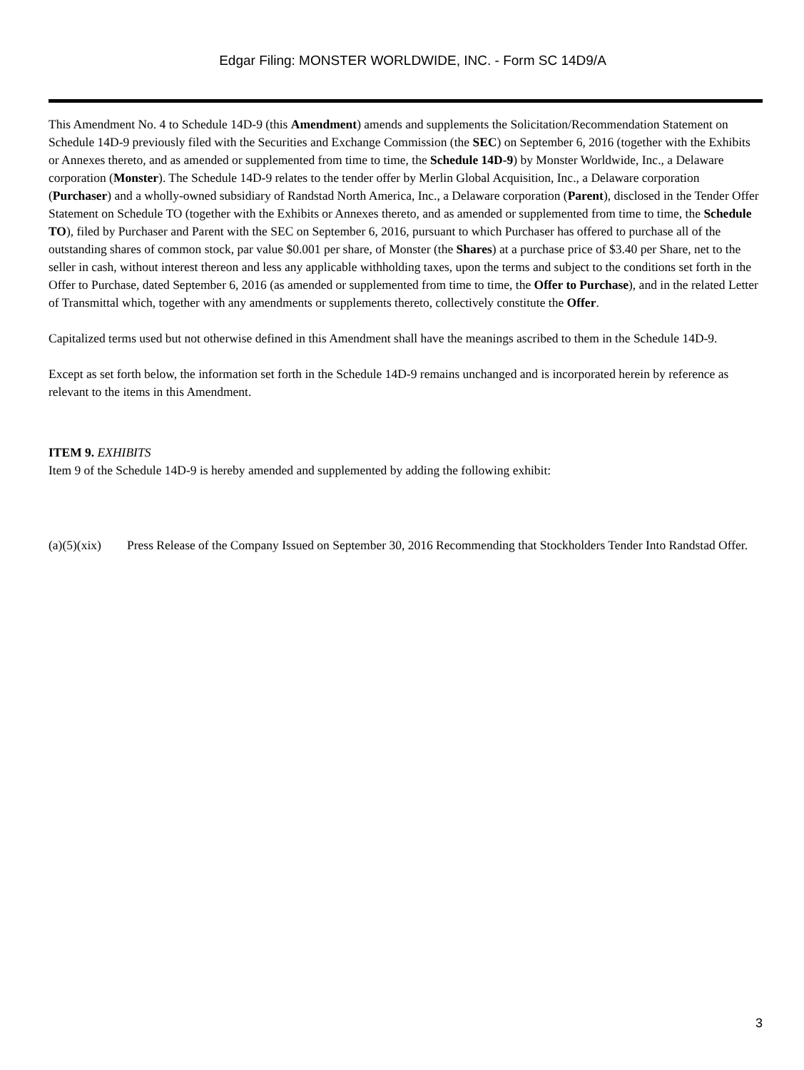Edgar Filing: MONSTER WORLDWIDE, INC. - Form SC 14D9/A
This Amendment No. 4 to Schedule 14D-9 (this Amendment) amends and supplements the Solicitation/Recommendation Statement on Schedule 14D-9 previously filed with the Securities and Exchange Commission (the SEC) on September 6, 2016 (together with the Exhibits or Annexes thereto, and as amended or supplemented from time to time, the Schedule 14D-9) by Monster Worldwide, Inc., a Delaware corporation (Monster). The Schedule 14D-9 relates to the tender offer by Merlin Global Acquisition, Inc., a Delaware corporation (Purchaser) and a wholly-owned subsidiary of Randstad North America, Inc., a Delaware corporation (Parent), disclosed in the Tender Offer Statement on Schedule TO (together with the Exhibits or Annexes thereto, and as amended or supplemented from time to time, the Schedule TO), filed by Purchaser and Parent with the SEC on September 6, 2016, pursuant to which Purchaser has offered to purchase all of the outstanding shares of common stock, par value $0.001 per share, of Monster (the Shares) at a purchase price of $3.40 per Share, net to the seller in cash, without interest thereon and less any applicable withholding taxes, upon the terms and subject to the conditions set forth in the Offer to Purchase, dated September 6, 2016 (as amended or supplemented from time to time, the Offer to Purchase), and in the related Letter of Transmittal which, together with any amendments or supplements thereto, collectively constitute the Offer.
Capitalized terms used but not otherwise defined in this Amendment shall have the meanings ascribed to them in the Schedule 14D-9.
Except as set forth below, the information set forth in the Schedule 14D-9 remains unchanged and is incorporated herein by reference as relevant to the items in this Amendment.
ITEM 9. EXHIBITS
Item 9 of the Schedule 14D-9 is hereby amended and supplemented by adding the following exhibit:
(a)(5)(xix)
Press Release of the Company Issued on September 30, 2016 Recommending that Stockholders Tender Into Randstad Offer.
3